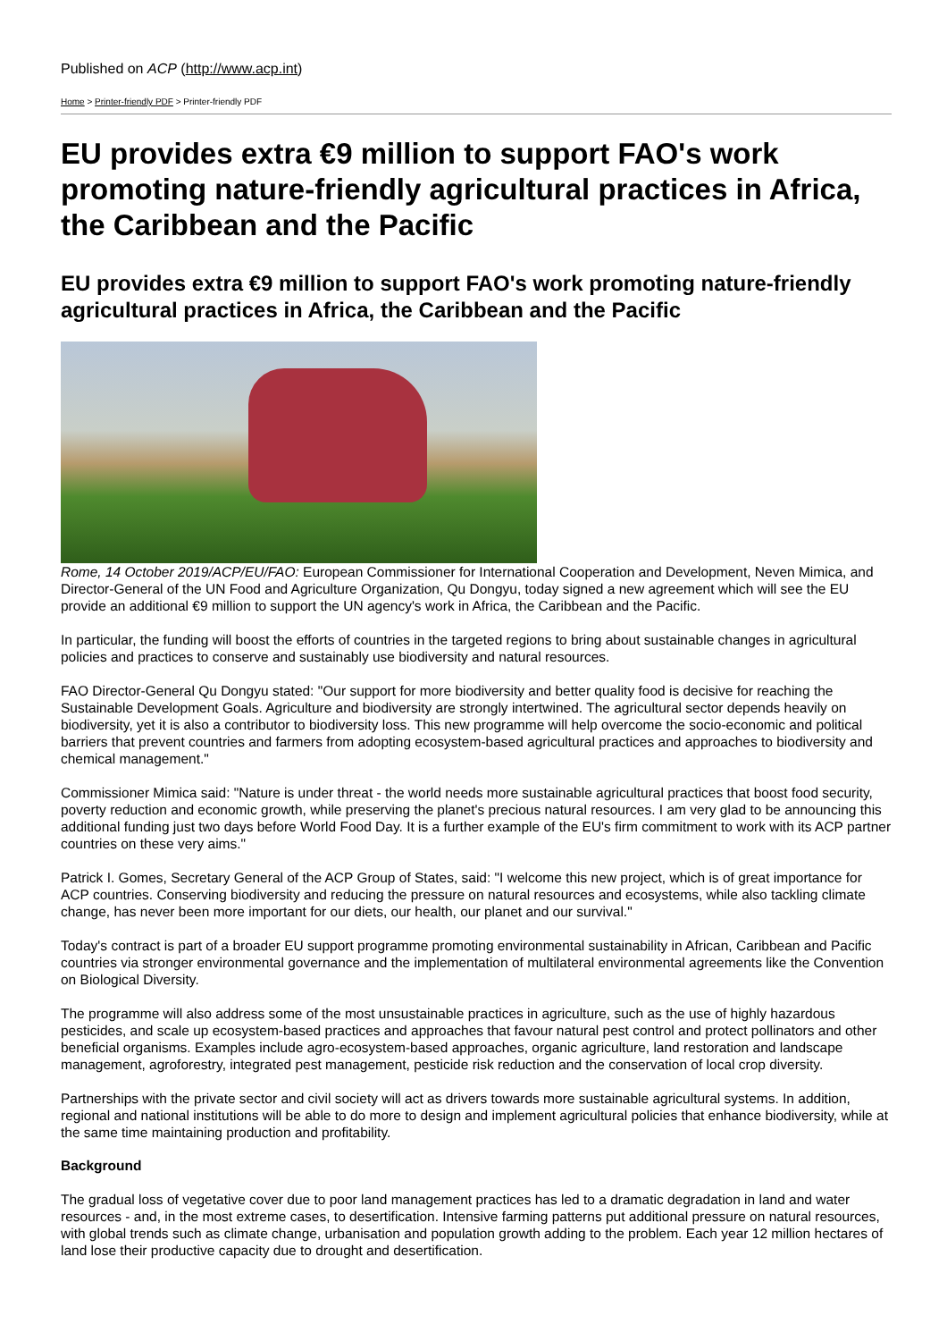Published on ACP (http://www.acp.int)
Home > Printer-friendly PDF > Printer-friendly PDF
EU provides extra €9 million to support FAO's work promoting nature-friendly agricultural practices in Africa, the Caribbean and the Pacific
EU provides extra €9 million to support FAO's work promoting nature-friendly agricultural practices in Africa, the Caribbean and the Pacific
Rome, 14 October 2019/ACP/EU/FAO: European Commissioner for International Cooperation and Development, Neven Mimica, and Director-General of the UN Food and Agriculture Organization, Qu Dongyu, today signed a new agreement which will see the EU provide an additional €9 million to support the UN agency's work in Africa, the Caribbean and the Pacific.
In particular, the funding will boost the efforts of countries in the targeted regions to bring about sustainable changes in agricultural policies and practices to conserve and sustainably use biodiversity and natural resources.
FAO Director-General Qu Dongyu stated: "Our support for more biodiversity and better quality food is decisive for reaching the Sustainable Development Goals. Agriculture and biodiversity are strongly intertwined. The agricultural sector depends heavily on biodiversity, yet it is also a contributor to biodiversity loss. This new programme will help overcome the socio-economic and political barriers that prevent countries and farmers from adopting ecosystem-based agricultural practices and approaches to biodiversity and chemical management."
Commissioner Mimica said: "Nature is under threat - the world needs more sustainable agricultural practices that boost food security, poverty reduction and economic growth, while preserving the planet's precious natural resources. I am very glad to be announcing this additional funding just two days before World Food Day. It is a further example of the EU's firm commitment to work with its ACP partner countries on these very aims."
Patrick I. Gomes, Secretary General of the ACP Group of States, said: "I welcome this new project, which is of great importance for ACP countries. Conserving biodiversity and reducing the pressure on natural resources and ecosystems, while also tackling climate change, has never been more important for our diets, our health, our planet and our survival."
Today's contract is part of a broader EU support programme promoting environmental sustainability in African, Caribbean and Pacific countries via stronger environmental governance and the implementation of multilateral environmental agreements like the Convention on Biological Diversity.
The programme will also address some of the most unsustainable practices in agriculture, such as the use of highly hazardous pesticides, and scale up ecosystem-based practices and approaches that favour natural pest control and protect pollinators and other beneficial organisms. Examples include agro-ecosystem-based approaches, organic agriculture, land restoration and landscape management, agroforestry, integrated pest management, pesticide risk reduction and the conservation of local crop diversity.
Partnerships with the private sector and civil society will act as drivers towards more sustainable agricultural systems. In addition, regional and national institutions will be able to do more to design and implement agricultural policies that enhance biodiversity, while at the same time maintaining production and profitability.
Background
The gradual loss of vegetative cover due to poor land management practices has led to a dramatic degradation in land and water resources - and, in the most extreme cases, to desertification. Intensive farming patterns put additional pressure on natural resources, with global trends such as climate change, urbanisation and population growth adding to the problem. Each year 12 million hectares of land lose their productive capacity due to drought and desertification.